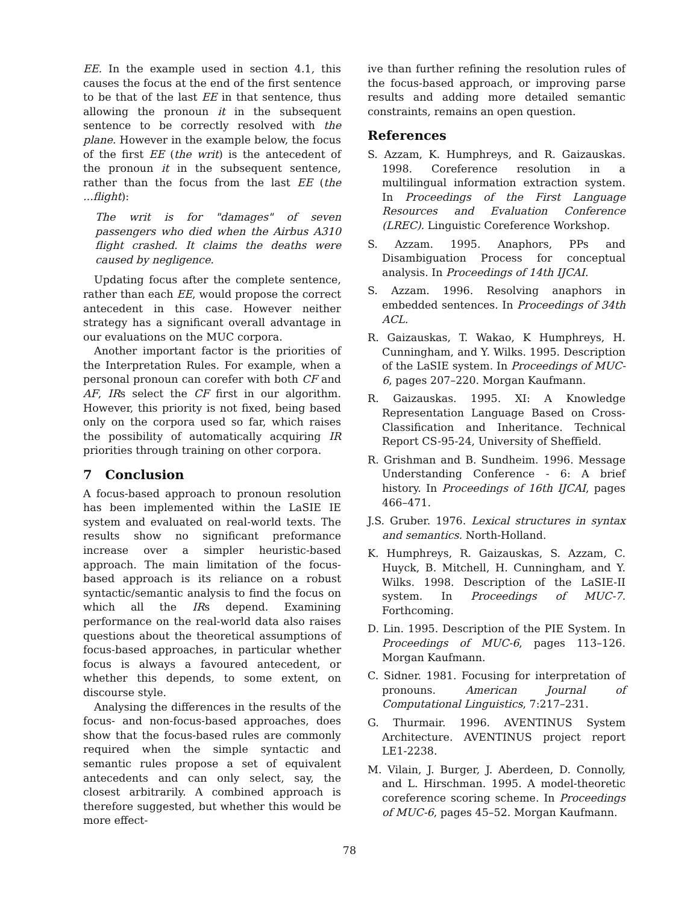EE. In the example used in section 4.1, this causes the focus at the end of the first sentence to be that of the last EE in that sentence, thus allowing the pronoun it in the subsequent sentence to be correctly resolved with the plane. However in the example below, the focus of the first EE (the writ) is the antecedent of the pronoun it in the subsequent sentence, rather than the focus from the last EE (the ...flight):
The writ is for "damages" of seven passengers who died when the Airbus A310 flight crashed. It claims the deaths were caused by negligence.
Updating focus after the complete sentence, rather than each EE, would propose the correct antecedent in this case. However neither strategy has a significant overall advantage in our evaluations on the MUC corpora.
Another important factor is the priorities of the Interpretation Rules. For example, when a personal pronoun can corefer with both CF and AF, IRs select the CF first in our algorithm. However, this priority is not fixed, being based only on the corpora used so far, which raises the possibility of automatically acquiring IR priorities through training on other corpora.
7 Conclusion
A focus-based approach to pronoun resolution has been implemented within the LaSIE IE system and evaluated on real-world texts. The results show no significant preformance increase over a simpler heuristic-based approach. The main limitation of the focus-based approach is its reliance on a robust syntactic/semantic analysis to find the focus on which all the IRs depend. Examining performance on the real-world data also raises questions about the theoretical assumptions of focus-based approaches, in particular whether focus is always a favoured antecedent, or whether this depends, to some extent, on discourse style.
Analysing the differences in the results of the focus- and non-focus-based approaches, does show that the focus-based rules are commonly required when the simple syntactic and semantic rules propose a set of equivalent antecedents and can only select, say, the closest arbitrarily. A combined approach is therefore suggested, but whether this would be more effect-
ive than further refining the resolution rules of the focus-based approach, or improving parse results and adding more detailed semantic constraints, remains an open question.
References
S. Azzam, K. Humphreys, and R. Gaizauskas. 1998. Coreference resolution in a multilingual information extraction system. In Proceedings of the First Language Resources and Evaluation Conference (LREC). Linguistic Coreference Workshop.
S. Azzam. 1995. Anaphors, PPs and Disambiguation Process for conceptual analysis. In Proceedings of 14th IJCAI.
S. Azzam. 1996. Resolving anaphors in embedded sentences. In Proceedings of 34th ACL.
R. Gaizauskas, T. Wakao, K Humphreys, H. Cunningham, and Y. Wilks. 1995. Description of the LaSIE system. In Proceedings of MUC-6, pages 207–220. Morgan Kaufmann.
R. Gaizauskas. 1995. XI: A Knowledge Representation Language Based on Cross-Classification and Inheritance. Technical Report CS-95-24, University of Sheffield.
R. Grishman and B. Sundheim. 1996. Message Understanding Conference - 6: A brief history. In Proceedings of 16th IJCAI, pages 466–471.
J.S. Gruber. 1976. Lexical structures in syntax and semantics. North-Holland.
K. Humphreys, R. Gaizauskas, S. Azzam, C. Huyck, B. Mitchell, H. Cunningham, and Y. Wilks. 1998. Description of the LaSIE-II system. In Proceedings of MUC-7. Forthcoming.
D. Lin. 1995. Description of the PIE System. In Proceedings of MUC-6, pages 113–126. Morgan Kaufmann.
C. Sidner. 1981. Focusing for interpretation of pronouns. American Journal of Computational Linguistics, 7:217–231.
G. Thurmair. 1996. AVENTINUS System Architecture. AVENTINUS project report LE1-2238.
M. Vilain, J. Burger, J. Aberdeen, D. Connolly, and L. Hirschman. 1995. A model-theoretic coreference scoring scheme. In Proceedings of MUC-6, pages 45–52. Morgan Kaufmann.
78